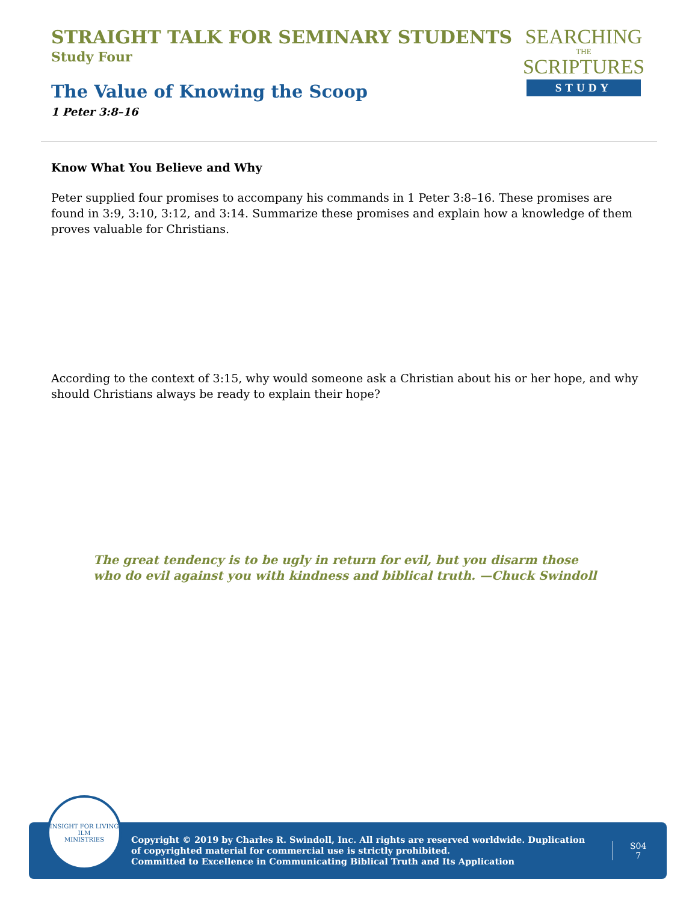STRAIGHT TALK FOR SEMINARY STUDENTS
Study Four
The Value of Knowing the Scoop
1 Peter 3:8–16
SEARCHING
THE
SCRIPTURES
STUDY
Know What You Believe and Why
Peter supplied four promises to accompany his commands in 1 Peter 3:8–16. These promises are found in 3:9, 3:10, 3:12, and 3:14. Summarize these promises and explain how a knowledge of them proves valuable for Christians.
According to the context of 3:15, why would someone ask a Christian about his or her hope, and why should Christians always be ready to explain their hope?
The great tendency is to be ugly in return for evil, but you disarm those who do evil against you with kindness and biblical truth. —Chuck Swindoll
INSIGHT FOR LIVING
ILM
MINISTRIES
Copyright © 2019 by Charles R. Swindoll, Inc. All rights are reserved worldwide. Duplication of copyrighted material for commercial use is strictly prohibited.
Committed to Excellence in Communicating Biblical Truth and Its Application
S04
7